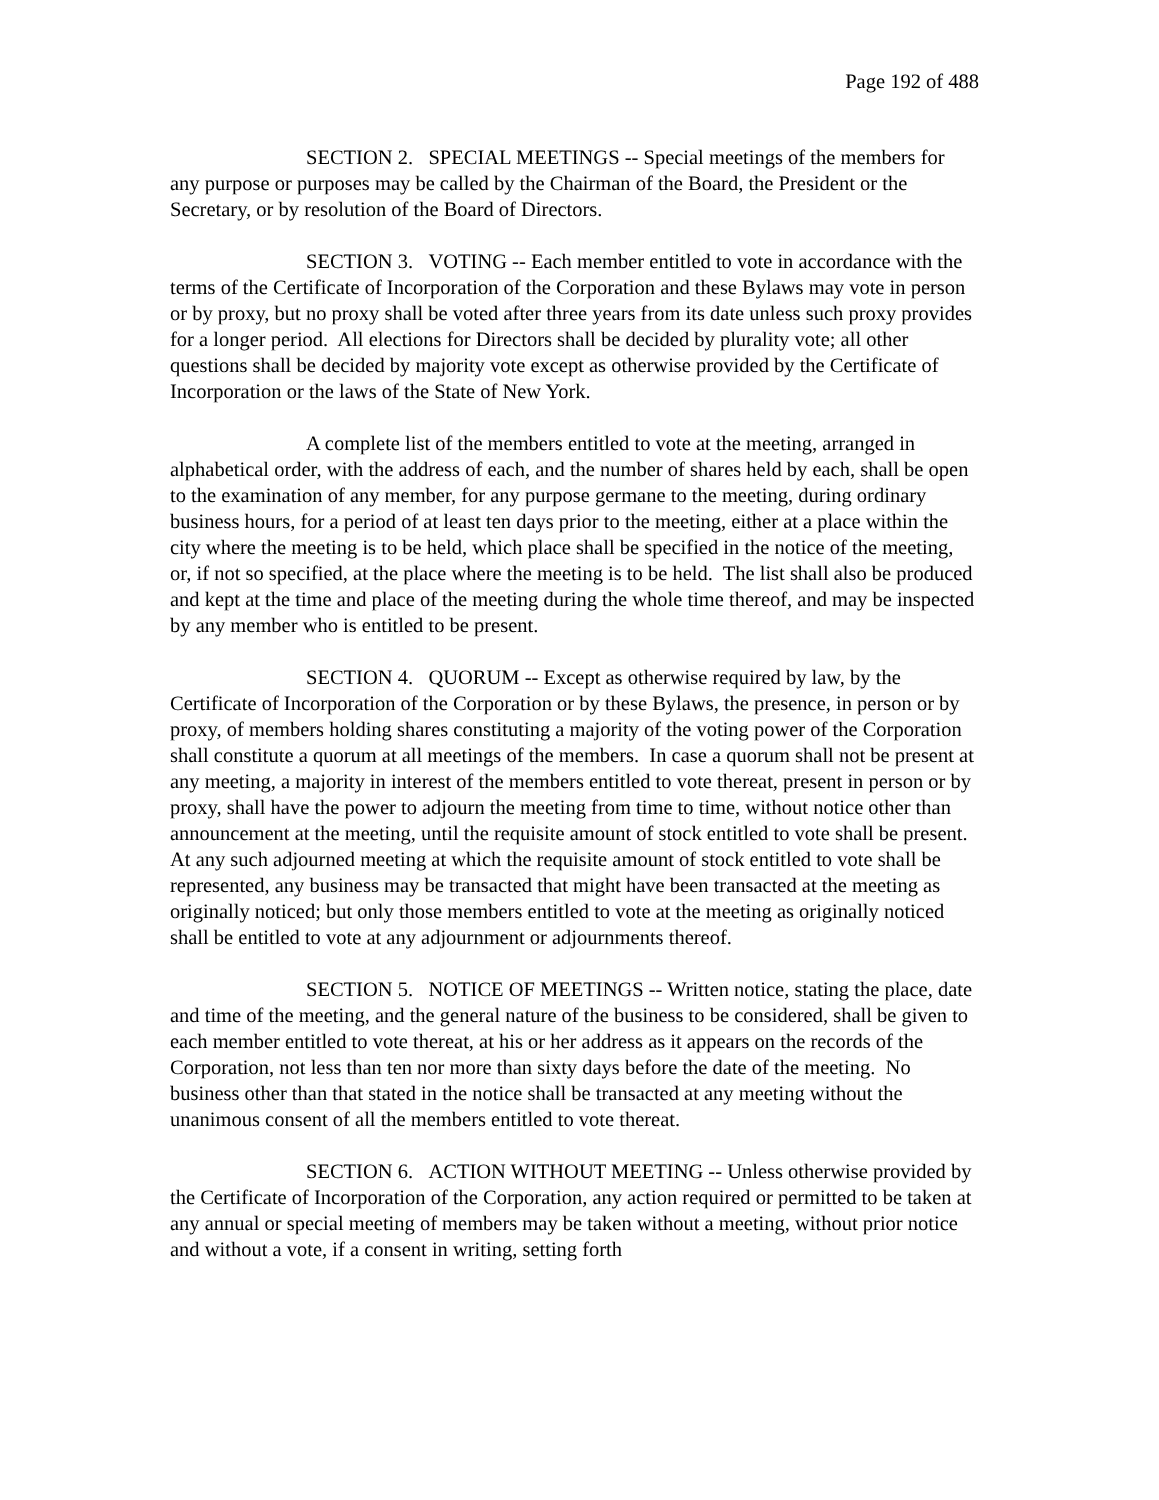Page 192 of 488
SECTION 2. SPECIAL MEETINGS -- Special meetings of the members for any purpose or purposes may be called by the Chairman of the Board, the President or the Secretary, or by resolution of the Board of Directors.
SECTION 3. VOTING -- Each member entitled to vote in accordance with the terms of the Certificate of Incorporation of the Corporation and these Bylaws may vote in person or by proxy, but no proxy shall be voted after three years from its date unless such proxy provides for a longer period. All elections for Directors shall be decided by plurality vote; all other questions shall be decided by majority vote except as otherwise provided by the Certificate of Incorporation or the laws of the State of New York.
A complete list of the members entitled to vote at the meeting, arranged in alphabetical order, with the address of each, and the number of shares held by each, shall be open to the examination of any member, for any purpose germane to the meeting, during ordinary business hours, for a period of at least ten days prior to the meeting, either at a place within the city where the meeting is to be held, which place shall be specified in the notice of the meeting, or, if not so specified, at the place where the meeting is to be held. The list shall also be produced and kept at the time and place of the meeting during the whole time thereof, and may be inspected by any member who is entitled to be present.
SECTION 4. QUORUM -- Except as otherwise required by law, by the Certificate of Incorporation of the Corporation or by these Bylaws, the presence, in person or by proxy, of members holding shares constituting a majority of the voting power of the Corporation shall constitute a quorum at all meetings of the members. In case a quorum shall not be present at any meeting, a majority in interest of the members entitled to vote thereat, present in person or by proxy, shall have the power to adjourn the meeting from time to time, without notice other than announcement at the meeting, until the requisite amount of stock entitled to vote shall be present. At any such adjourned meeting at which the requisite amount of stock entitled to vote shall be represented, any business may be transacted that might have been transacted at the meeting as originally noticed; but only those members entitled to vote at the meeting as originally noticed shall be entitled to vote at any adjournment or adjournments thereof.
SECTION 5. NOTICE OF MEETINGS -- Written notice, stating the place, date and time of the meeting, and the general nature of the business to be considered, shall be given to each member entitled to vote thereat, at his or her address as it appears on the records of the Corporation, not less than ten nor more than sixty days before the date of the meeting. No business other than that stated in the notice shall be transacted at any meeting without the unanimous consent of all the members entitled to vote thereat.
SECTION 6. ACTION WITHOUT MEETING -- Unless otherwise provided by the Certificate of Incorporation of the Corporation, any action required or permitted to be taken at any annual or special meeting of members may be taken without a meeting, without prior notice and without a vote, if a consent in writing, setting forth